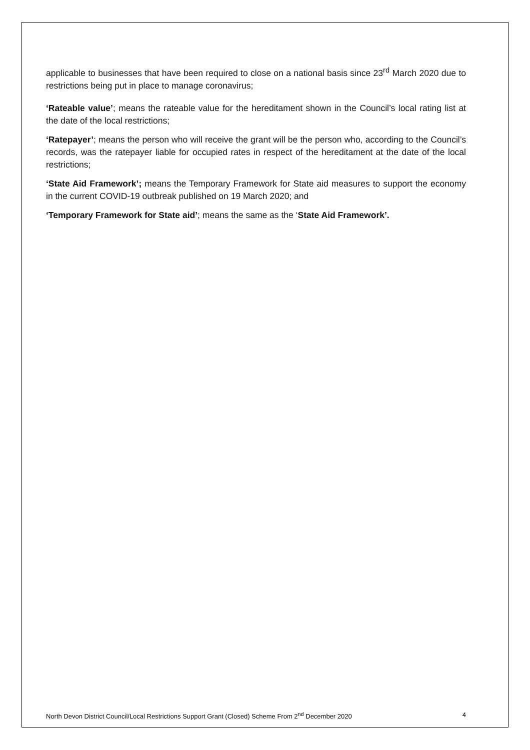applicable to businesses that have been required to close on a national basis since 23<sup>rd</sup> March 2020 due to restrictions being put in place to manage coronavirus;
‘Rateable value’; means the rateable value for the hereditament shown in the Council’s local rating list at the date of the local restrictions;
‘Ratepayer’; means the person who will receive the grant will be the person who, according to the Council’s records, was the ratepayer liable for occupied rates in respect of the hereditament at the date of the local restrictions;
‘State Aid Framework’; means the Temporary Framework for State aid measures to support the economy in the current COVID-19 outbreak published on 19 March 2020; and
‘Temporary Framework for State aid’; means the same as the ‘State Aid Framework’.
North Devon District Council/Local Restrictions Support Grant (Closed) Scheme From 2<sup>nd</sup> December 2020 4